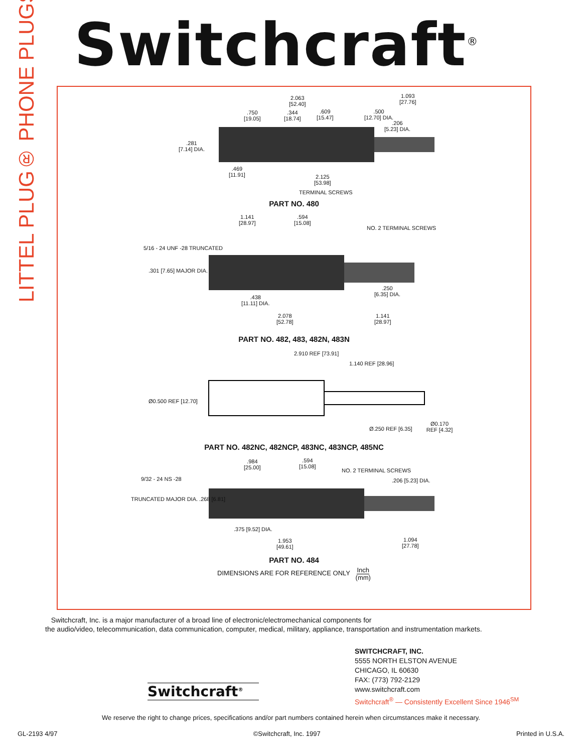LITTEL PLUG® PHONE PLUGS
Switchcraft<sup>®</sup>
2.063
[52.40]
1.093
[27.76]
.750
[19.05]
.344
[18.74]
.609
[15.47]
.500
[12.70] DIA.
.206
[5.23] DIA.
.281
[7.14] DIA.
.469
[11.91]
2.125
[53.98]
TERMINAL SCREWS
PART NO. 480
1.141
[28.97]
.594
[15.08]
NO. 2 TERMINAL SCREWS
5/16 - 24 UNF -28 TRUNCATED
.301 [7.65] MAJOR DIA.
.250
[6.35] DIA.
.438
[11.11] DIA.
2.078
[52.78]
1.141
[28.97]
PART NO. 482, 483, 482N, 483N
2.910 REF [73.91]
1.140 REF [28.96]
Ø0.500 REF [12.70]
Ø.250 REF [6.35]
Ø0.170 REF [4.32]
PART NO. 482NC, 482NCP, 483NC, 483NCP, 485NC
.984
[25.00]
.594
[15.08]
NO. 2 TERMINAL SCREWS
9/32 - 24 NS -28 .206 [5.23] DIA.
TRUNCATED MAJOR DIA. .268 [6.81]
.375 [9.52] DIA.
1.953
[49.61]
1.094
[27.78]
PART NO. 484
DIMENSIONS ARE FOR REFERENCE ONLY Inch
(mm)
Switchcraft, Inc. is a major manufacturer of a broad line of electronic/electromechanical components for
the audio/video, telecommunication, data communication, computer, medical, military, appliance, transportation and instrumentation markets.
SWITCHCRAFT, INC.
5555 NORTH ELSTON AVENUE
CHICAGO, IL 60630
FAX: (773) 792-2129
www.switchcraft.com
Switchcraft<sup>®</sup> — Consistently Excellent Since 1946<sup>SM</sup>
Switchcraft<sup>®</sup>
We reserve the right to change prices, specifications and/or part numbers contained herein when circumstances make it necessary.
GL-2193 4/97 ©Switchcraft, Inc. 1997 Printed in U.S.A.